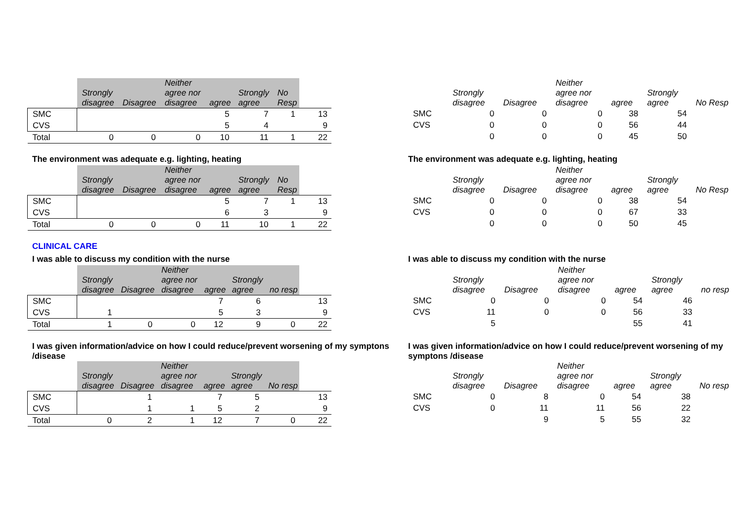| | Strongly disagree | Disagree | Neither agree nor disagree | agree | Strongly agree | No Resp | |
| --- | --- | --- | --- | --- | --- | --- | --- |
| SMC | | | | 5 | 7 | 1 | 13 |
| CVS | | | | 5 | 4 | | 9 |
| Total | 0 | 0 | 0 | 10 | 11 | 1 | 22 |
| | Strongly disagree | Disagree | Neither agree nor disagree | agree | Strongly agree | No Resp |
| --- | --- | --- | --- | --- | --- | --- |
| SMC | 0 | 0 | 0 | 38 | 54 | |
| CVS | 0 | 0 | 0 | 56 | 44 | |
| | 0 | 0 | 0 | 45 | 50 | |
The environment was adequate e.g. lighting, heating
| | Strongly disagree | Disagree | Neither agree nor disagree | agree | Strongly agree | No Resp | |
| --- | --- | --- | --- | --- | --- | --- | --- |
| SMC | | | | 5 | 7 | 1 | 13 |
| CVS | | | | 6 | 3 | | 9 |
| Total | 0 | 0 | 0 | 11 | 10 | 1 | 22 |
The environment was adequate e.g. lighting, heating
| | Strongly disagree | Disagree | Neither agree nor disagree | agree | Strongly agree | No Resp |
| --- | --- | --- | --- | --- | --- | --- |
| SMC | 0 | 0 | 0 | 38 | 54 | |
| CVS | 0 | 0 | 0 | 67 | 33 | |
| | 0 | 0 | 0 | 50 | 45 | |
CLINICAL CARE
I was able to discuss my condition with the nurse
| | Strongly disagree | Disagree | Neither agree nor disagree | agree | Strongly agree | no resp | |
| --- | --- | --- | --- | --- | --- | --- | --- |
| SMC | | | | 7 | 6 | | 13 |
| CVS | 1 | | | 5 | 3 | | 9 |
| Total | 1 | 0 | 0 | 12 | 9 | 0 | 22 |
I was able to discuss my condition with the nurse
| | Strongly disagree | Disagree | Neither agree nor disagree | agree | Strongly agree | no resp |
| --- | --- | --- | --- | --- | --- | --- |
| SMC | 0 | 0 | 0 | 54 | 46 | |
| CVS | 11 | 0 | 0 | 56 | 33 | |
| | 5 | | | 55 | 41 | |
I was given information/advice on how I could reduce/prevent worsening of my symptons /disease
| | Strongly disagree | Disagree | Neither agree nor disagree | agree | Strongly agree | No resp | |
| --- | --- | --- | --- | --- | --- | --- | --- |
| SMC | | 1 | | 7 | 5 | | 13 |
| CVS | | 1 | 1 | 5 | 2 | | 9 |
| Total | 0 | 2 | 1 | 12 | 7 | 0 | 22 |
I was given information/advice on how I could reduce/prevent worsening of my symptons /disease
| | Strongly disagree | Disagree | Neither agree nor disagree | agree | Strongly agree | No resp |
| --- | --- | --- | --- | --- | --- | --- |
| SMC | 0 | 8 | 0 | 54 | 38 | |
| CVS | 0 | 11 | 11 | 56 | 22 | |
| | | 9 | 5 | 55 | 32 | |